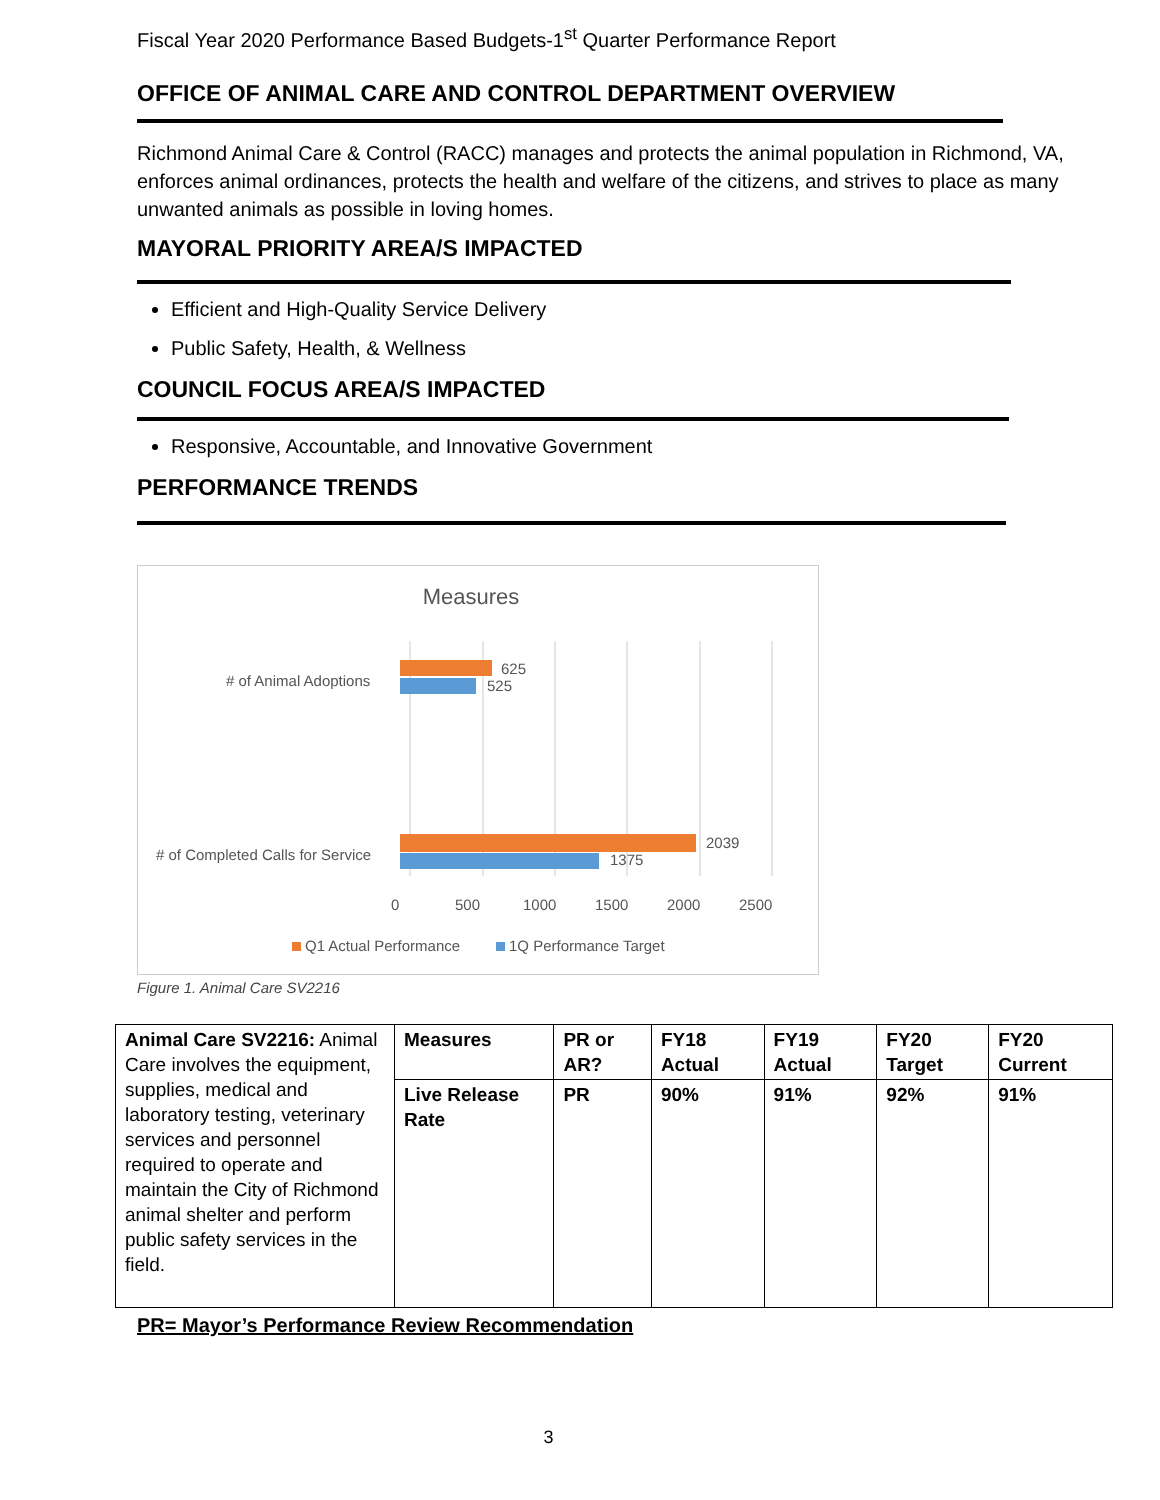Fiscal Year 2020 Performance Based Budgets-1<sup>st</sup> Quarter Performance Report
OFFICE OF ANIMAL CARE AND CONTROL DEPARTMENT OVERVIEW
Richmond Animal Care & Control (RACC) manages and protects the animal population in Richmond, VA, enforces animal ordinances, protects the health and welfare of the citizens, and strives to place as many unwanted animals as possible in loving homes.
MAYORAL PRIORITY AREA/S IMPACTED
Efficient and High-Quality Service Delivery
Public Safety, Health, & Wellness
COUNCIL FOCUS AREA/S IMPACTED
Responsive, Accountable, and Innovative Government
PERFORMANCE TRENDS
Measures
# of Animal Adoptions
625
525
# of Completed Calls for Service
2039
1375
0
500
1000
1500
2000
2500
Q1 Actual Performance
1Q Performance Target
Figure 1. Animal Care SV2216
| Animal Care SV2216: Animal Care involves the equipment, supplies, medical and laboratory testing, veterinary services and personnel required to operate and maintain the City of Richmond animal shelter and perform public safety services in the field. | Measures | PR or AR? | FY18 Actual | FY19 Actual | FY20 Target | FY20 Current |
| | Live Release Rate | PR | 90% | 91% | 92% | 91% |
PR= Mayor’s Performance Review Recommendation
3